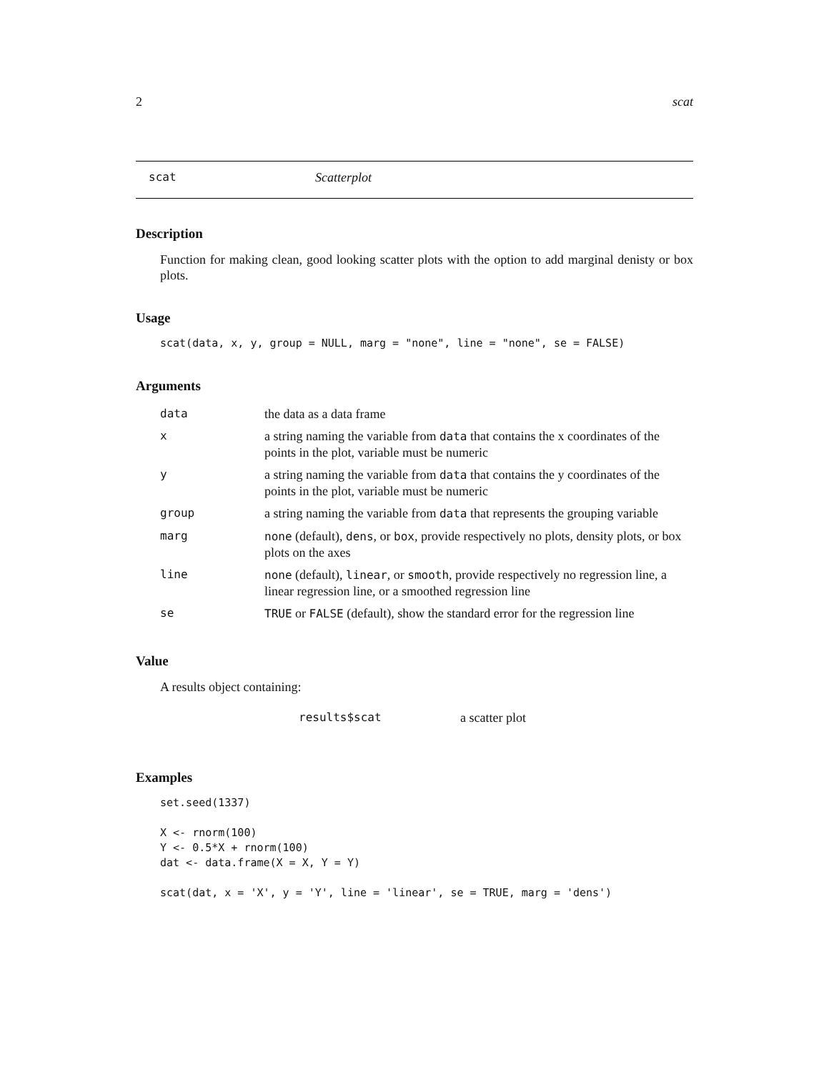2 scat
scat Scatterplot
Description
Function for making clean, good looking scatter plots with the option to add marginal denisty or box plots.
Usage
scat(data, x, y, group = NULL, marg = "none", line = "none", se = FALSE)
Arguments
| data | the data as a data frame |
| x | a string naming the variable from data that contains the x coordinates of the points in the plot, variable must be numeric |
| y | a string naming the variable from data that contains the y coordinates of the points in the plot, variable must be numeric |
| group | a string naming the variable from data that represents the grouping variable |
| marg | none (default), dens , or box , provide respectively no plots, density plots, or box plots on the axes |
| line | none (default), linear , or smooth , provide respectively no regression line, a linear regression line, or a smoothed regression line |
| se | TRUE or FALSE (default), show the standard error for the regression line |
Value
A results object containing:
| results$scat | a scatter plot |
Examples
set.seed(1337)

X <- rnorm(100)
Y <- 0.5*X + rnorm(100)
dat <- data.frame(X = X, Y = Y)

scat(dat, x = 'X', y = 'Y', line = 'linear', se = TRUE, marg = 'dens')